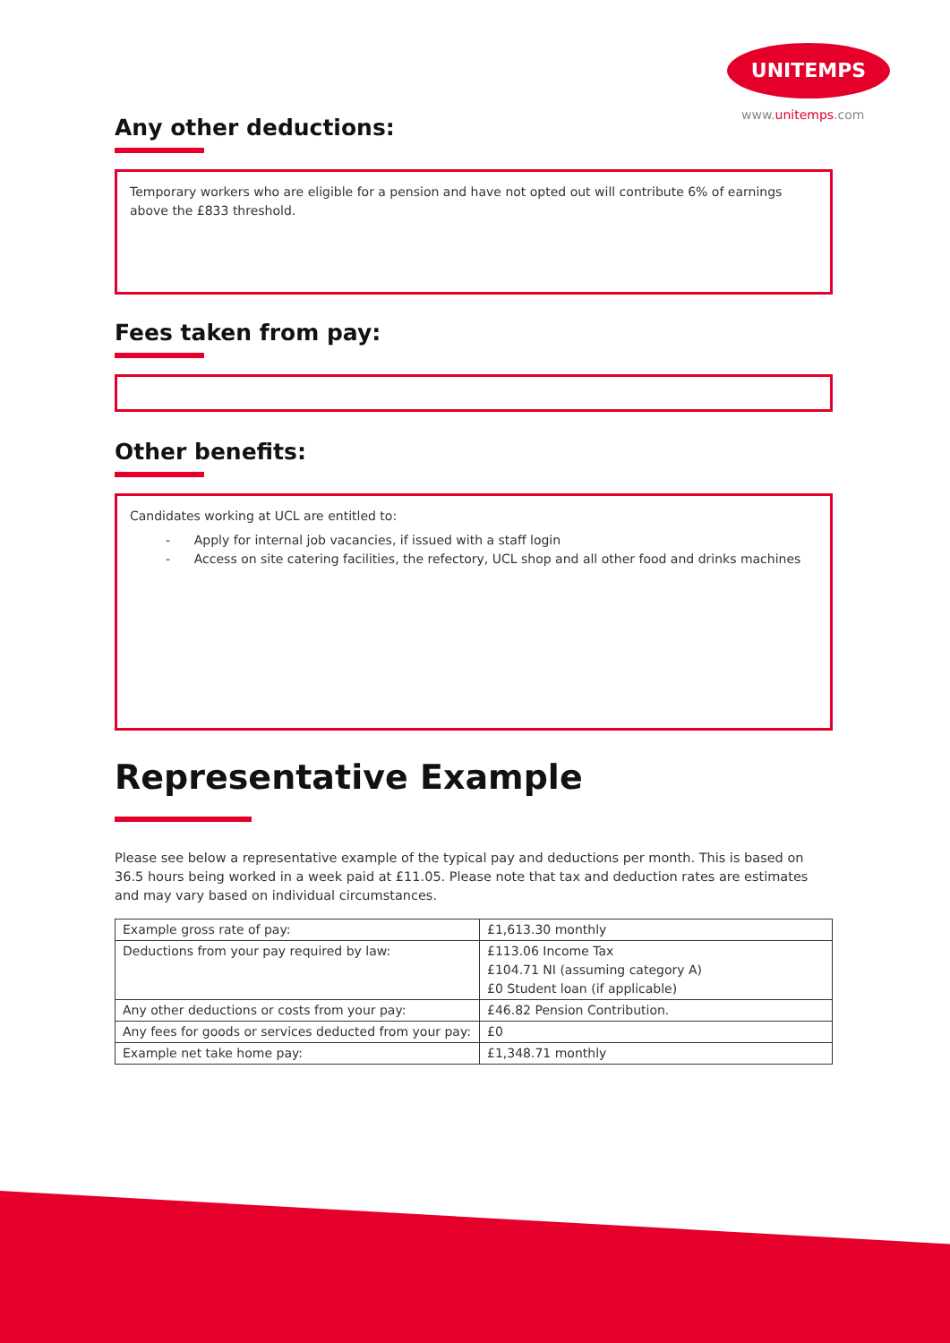UNITEMPS
www.unitemps.com
Any other deductions:
Temporary workers who are eligible for a pension and have not opted out will contribute 6% of earnings above the £833 threshold.
Fees taken from pay:
Other benefits:
Candidates working at UCL are entitled to:
- Apply for internal job vacancies, if issued with a staff login
- Access on site catering facilities, the refectory, UCL shop and all other food and drinks machines
Representative Example
Please see below a representative example of the typical pay and deductions per month. This is based on 36.5 hours being worked in a week paid at £11.05. Please note that tax and deduction rates are estimates and may vary based on individual circumstances.
| Example gross rate of pay: | £1,613.30 monthly |
| Deductions from your pay required by law: | £113.06 Income Tax £104.71 NI (assuming category A) £0 Student loan (if applicable) |
| Any other deductions or costs from your pay: | £46.82 Pension Contribution. |
| Any fees for goods or services deducted from your pay: | £0 |
| Example net take home pay: | £1,348.71 monthly |